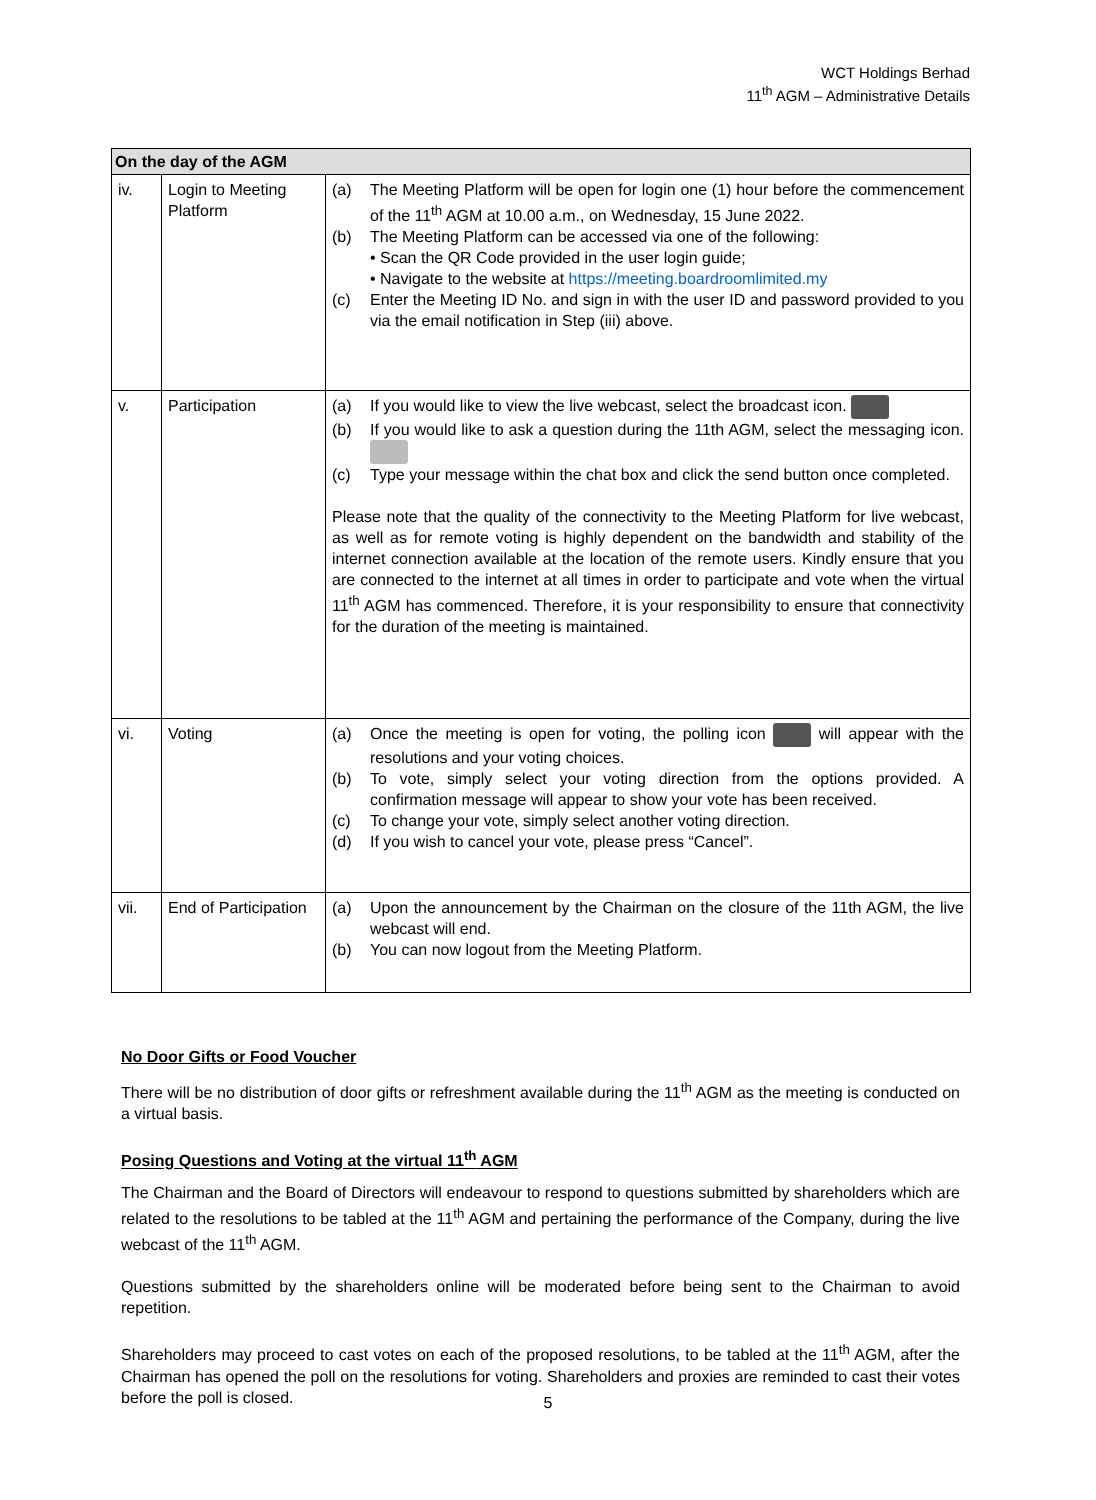WCT Holdings Berhad
11<sup>th</sup> AGM – Administrative Details
| On the day of the AGM | | |
| --- | --- | --- |
| iv. | Login to Meeting Platform | (a) The Meeting Platform will be open for login one (1) hour before the commencement of the 11<sup>th</sup> AGM at 10.00 a.m., on Wednesday, 15 June 2022. (b) The Meeting Platform can be accessed via one of the following: • Scan the QR Code provided in the user login guide; • Navigate to the website at https://meeting.boardroomlimited.my (c) Enter the Meeting ID No. and sign in with the user ID and password provided to you via the email notification in Step (iii) above. |
| v. | Participation | (a) If you would like to view the live webcast, select the broadcast icon. (b) If you would like to ask a question during the 11th AGM, select the messaging icon. (c) Type your message within the chat box and click the send button once completed. Please note that the quality of the connectivity to the Meeting Platform for live webcast, as well as for remote voting is highly dependent on the bandwidth and stability of the internet connection available at the location of the remote users. Kindly ensure that you are connected to the internet at all times in order to participate and vote when the virtual 11<sup>th</sup> AGM has commenced. Therefore, it is your responsibility to ensure that connectivity for the duration of the meeting is maintained. |
| vi. | Voting | (a) Once the meeting is open for voting, the polling icon will appear with the resolutions and your voting choices. (b) To vote, simply select your voting direction from the options provided. A confirmation message will appear to show your vote has been received. (c) To change your vote, simply select another voting direction. (d) If you wish to cancel your vote, please press “Cancel”. |
| vii. | End of Participation | (a) Upon the announcement by the Chairman on the closure of the 11th AGM, the live webcast will end. (b) You can now logout from the Meeting Platform. |
No Door Gifts or Food Voucher
There will be no distribution of door gifts or refreshment available during the 11<sup>th</sup> AGM as the meeting is conducted on a virtual basis.
Posing Questions and Voting at the virtual 11<sup>th</sup> AGM
The Chairman and the Board of Directors will endeavour to respond to questions submitted by shareholders which are related to the resolutions to be tabled at the 11<sup>th</sup> AGM and pertaining the performance of the Company, during the live webcast of the 11<sup>th</sup> AGM.
Questions submitted by the shareholders online will be moderated before being sent to the Chairman to avoid repetition.
Shareholders may proceed to cast votes on each of the proposed resolutions, to be tabled at the 11<sup>th</sup> AGM, after the Chairman has opened the poll on the resolutions for voting. Shareholders and proxies are reminded to cast their votes before the poll is closed.
5